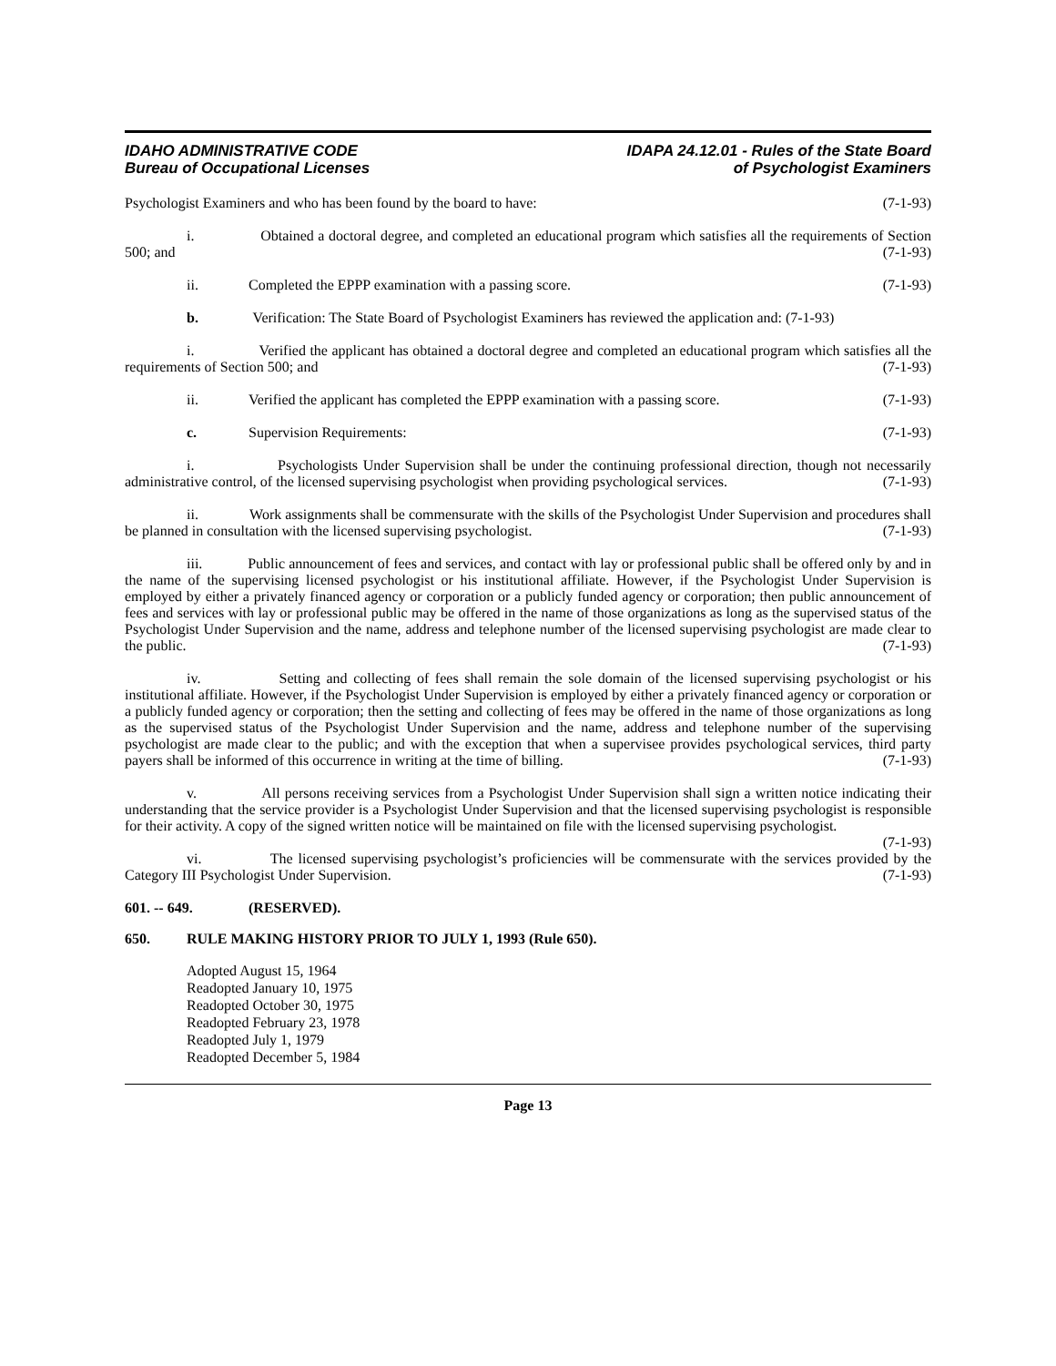IDAHO ADMINISTRATIVE CODE
Bureau of Occupational Licenses
IDAPA 24.12.01 - Rules of the State Board
of Psychologist Examiners
Psychologist Examiners and who has been found by the board to have: (7-1-93)
i. Obtained a doctoral degree, and completed an educational program which satisfies all the requirements of Section 500; and (7-1-93)
ii. Completed the EPPP examination with a passing score. (7-1-93)
b. Verification: The State Board of Psychologist Examiners has reviewed the application and: (7-1-93)
i. Verified the applicant has obtained a doctoral degree and completed an educational program which satisfies all the requirements of Section 500; and (7-1-93)
ii. Verified the applicant has completed the EPPP examination with a passing score. (7-1-93)
c. Supervision Requirements: (7-1-93)
i. Psychologists Under Supervision shall be under the continuing professional direction, though not necessarily administrative control, of the licensed supervising psychologist when providing psychological services. (7-1-93)
ii. Work assignments shall be commensurate with the skills of the Psychologist Under Supervision and procedures shall be planned in consultation with the licensed supervising psychologist. (7-1-93)
iii. Public announcement of fees and services, and contact with lay or professional public shall be offered only by and in the name of the supervising licensed psychologist or his institutional affiliate. However, if the Psychologist Under Supervision is employed by either a privately financed agency or corporation or a publicly funded agency or corporation; then public announcement of fees and services with lay or professional public may be offered in the name of those organizations as long as the supervised status of the Psychologist Under Supervision and the name, address and telephone number of the licensed supervising psychologist are made clear to the public. (7-1-93)
iv. Setting and collecting of fees shall remain the sole domain of the licensed supervising psychologist or his institutional affiliate. However, if the Psychologist Under Supervision is employed by either a privately financed agency or corporation or a publicly funded agency or corporation; then the setting and collecting of fees may be offered in the name of those organizations as long as the supervised status of the Psychologist Under Supervision and the name, address and telephone number of the supervising psychologist are made clear to the public; and with the exception that when a supervisee provides psychological services, third party payers shall be informed of this occurrence in writing at the time of billing. (7-1-93)
v. All persons receiving services from a Psychologist Under Supervision shall sign a written notice indicating their understanding that the service provider is a Psychologist Under Supervision and that the licensed supervising psychologist is responsible for their activity. A copy of the signed written notice will be maintained on file with the licensed supervising psychologist. (7-1-93)
vi. The licensed supervising psychologist’s proficiencies will be commensurate with the services provided by the Category III Psychologist Under Supervision. (7-1-93)
601. -- 649. (RESERVED).
650. RULE MAKING HISTORY PRIOR TO JULY 1, 1993 (Rule 650).
Adopted August 15, 1964
Readopted January 10, 1975
Readopted October 30, 1975
Readopted February 23, 1978
Readopted July 1, 1979
Readopted December 5, 1984
Page 13